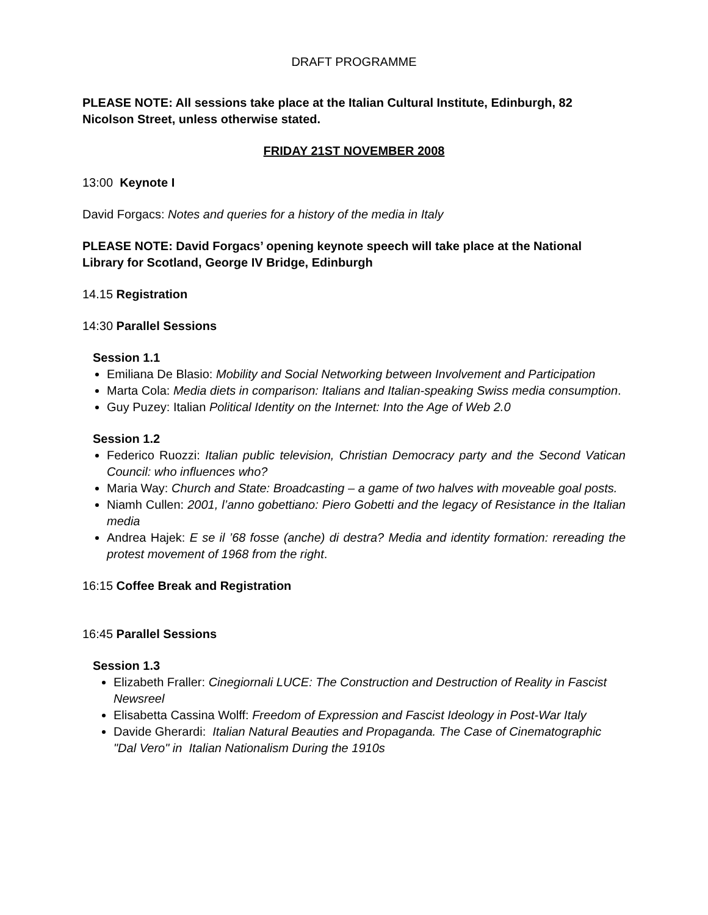DRAFT PROGRAMME
PLEASE NOTE: All sessions take place at the Italian Cultural Institute, Edinburgh, 82 Nicolson Street, unless otherwise stated.
FRIDAY 21ST NOVEMBER 2008
13:00 Keynote I
David Forgacs: Notes and queries for a history of the media in Italy
PLEASE NOTE: David Forgacs’ opening keynote speech will take place at the National Library for Scotland, George IV Bridge, Edinburgh
14.15 Registration
14:30 Parallel Sessions
Session 1.1
Emiliana De Blasio: Mobility and Social Networking between Involvement and Participation
Marta Cola: Media diets in comparison: Italians and Italian-speaking Swiss media consumption.
Guy Puzey: Italian Political Identity on the Internet: Into the Age of Web 2.0
Session 1.2
Federico Ruozzi: Italian public television, Christian Democracy party and the Second Vatican Council: who influences who?
Maria Way: Church and State: Broadcasting – a game of two halves with moveable goal posts.
Niamh Cullen: 2001, l’anno gobettiano: Piero Gobetti and the legacy of Resistance in the Italian media
Andrea Hajek: E se il ’68 fosse (anche) di destra? Media and identity formation: rereading the protest movement of 1968 from the right.
16:15 Coffee Break and Registration
16:45 Parallel Sessions
Session 1.3
Elizabeth Fraller: Cinegiornali LUCE: The Construction and Destruction of Reality in Fascist Newsreel
Elisabetta Cassina Wolff: Freedom of Expression and Fascist Ideology in Post-War Italy
Davide Gherardi: Italian Natural Beauties and Propaganda. The Case of Cinematographic "Dal Vero" in Italian Nationalism During the 1910s